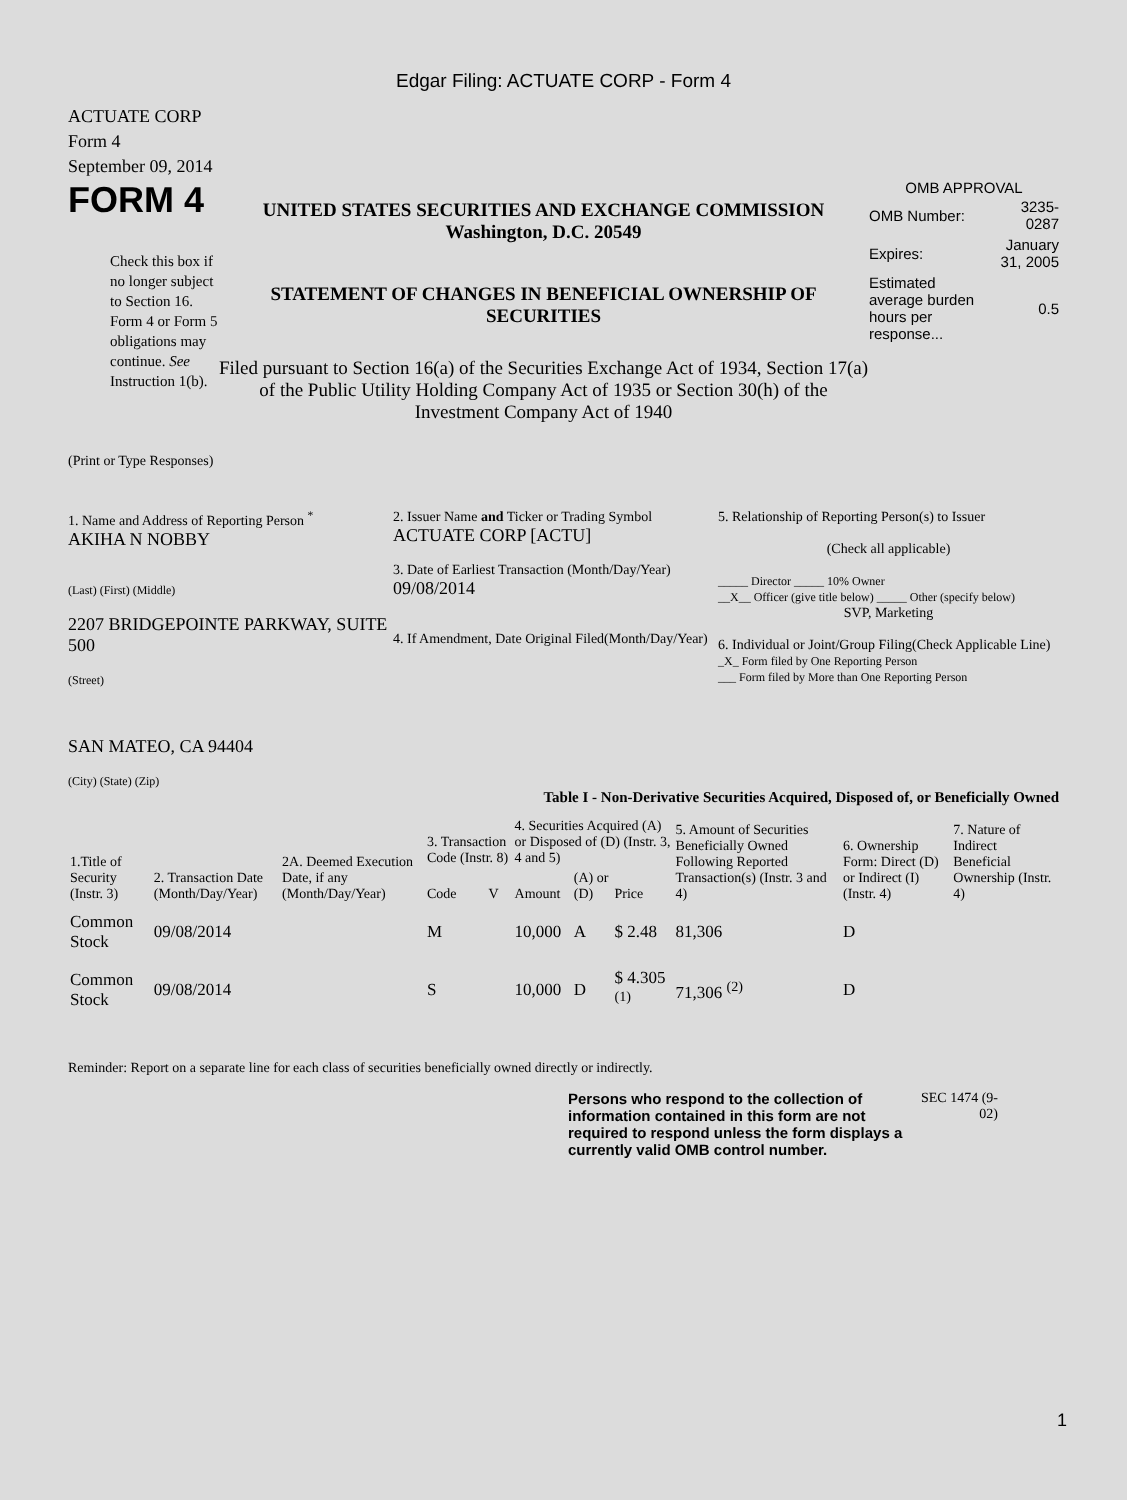Edgar Filing: ACTUATE CORP - Form 4
ACTUATE CORP
Form 4
September 09, 2014
FORM 4
Check this box if no longer subject to Section 16. Form 4 or Form 5 obligations may continue. See Instruction 1(b).
UNITED STATES SECURITIES AND EXCHANGE COMMISSION
Washington, D.C. 20549
STATEMENT OF CHANGES IN BENEFICIAL OWNERSHIP OF SECURITIES
Filed pursuant to Section 16(a) of the Securities Exchange Act of 1934, Section 17(a) of the Public Utility Holding Company Act of 1935 or Section 30(h) of the Investment Company Act of 1940
OMB APPROVAL
| OMB Number: | 3235-0287 |
| Expires: | January 31, 2005 |
| Estimated average burden hours per response... | 0.5 |
(Print or Type Responses)
1. Name and Address of Reporting Person <sup>*</sup>
AKIHA N NOBBY
(Last) (First) (Middle)
2207 BRIDGEPOINTE PARKWAY, SUITE 500
(Street)
SAN MATEO, CA 94404
(City) (State) (Zip)
2. Issuer Name and Ticker or Trading Symbol
ACTUATE CORP [ACTU]
3. Date of Earliest Transaction (Month/Day/Year)
09/08/2014
4. If Amendment, Date Original Filed(Month/Day/Year)
5. Relationship of Reporting Person(s) to Issuer
(Check all applicable)
_____ Director _____ 10% Owner
__X__ Officer (give title below) _____ Other (specify below)
SVP, Marketing
6. Individual or Joint/Group Filing(Check Applicable Line)
_X_ Form filed by One Reporting Person
___ Form filed by More than One Reporting Person
Table I - Non-Derivative Securities Acquired, Disposed of, or Beneficially Owned
| 1.Title of Security (Instr. 3) | 2. Transaction Date (Month/Day/Year) | 2A. Deemed Execution Date, if any (Month/Day/Year) | 3. Transaction Code (Instr. 8) | | 4. Securities Acquired (A) or Disposed of (D) (Instr. 3, 4 and 5) | | | 5. Amount of Securities Beneficially Owned Following Reported Transaction(s) (Instr. 3 and 4) | 6. Ownership Form: Direct (D) or Indirect (I) (Instr. 4) | 7. Nature of Indirect Beneficial Ownership (Instr. 4) |
| --- | --- | --- | --- | --- | --- | --- | --- | --- | --- | --- |
| | | | Code | V | Amount | (A) or (D) | Price | | | |
| Common Stock | 09/08/2014 | | M | | 10,000 | A | $ 2.48 | 81,306 | D | |
| Common Stock | 09/08/2014 | | S | | 10,000 | D | $ 4.305 <sup>(1)</sup> | 71,306 <sup>(2)</sup> | D | |
Reminder: Report on a separate line for each class of securities beneficially owned directly or indirectly.
Persons who respond to the collection of information contained in this form are not required to respond unless the form displays a currently valid OMB control number.
SEC 1474 (9-02)
1